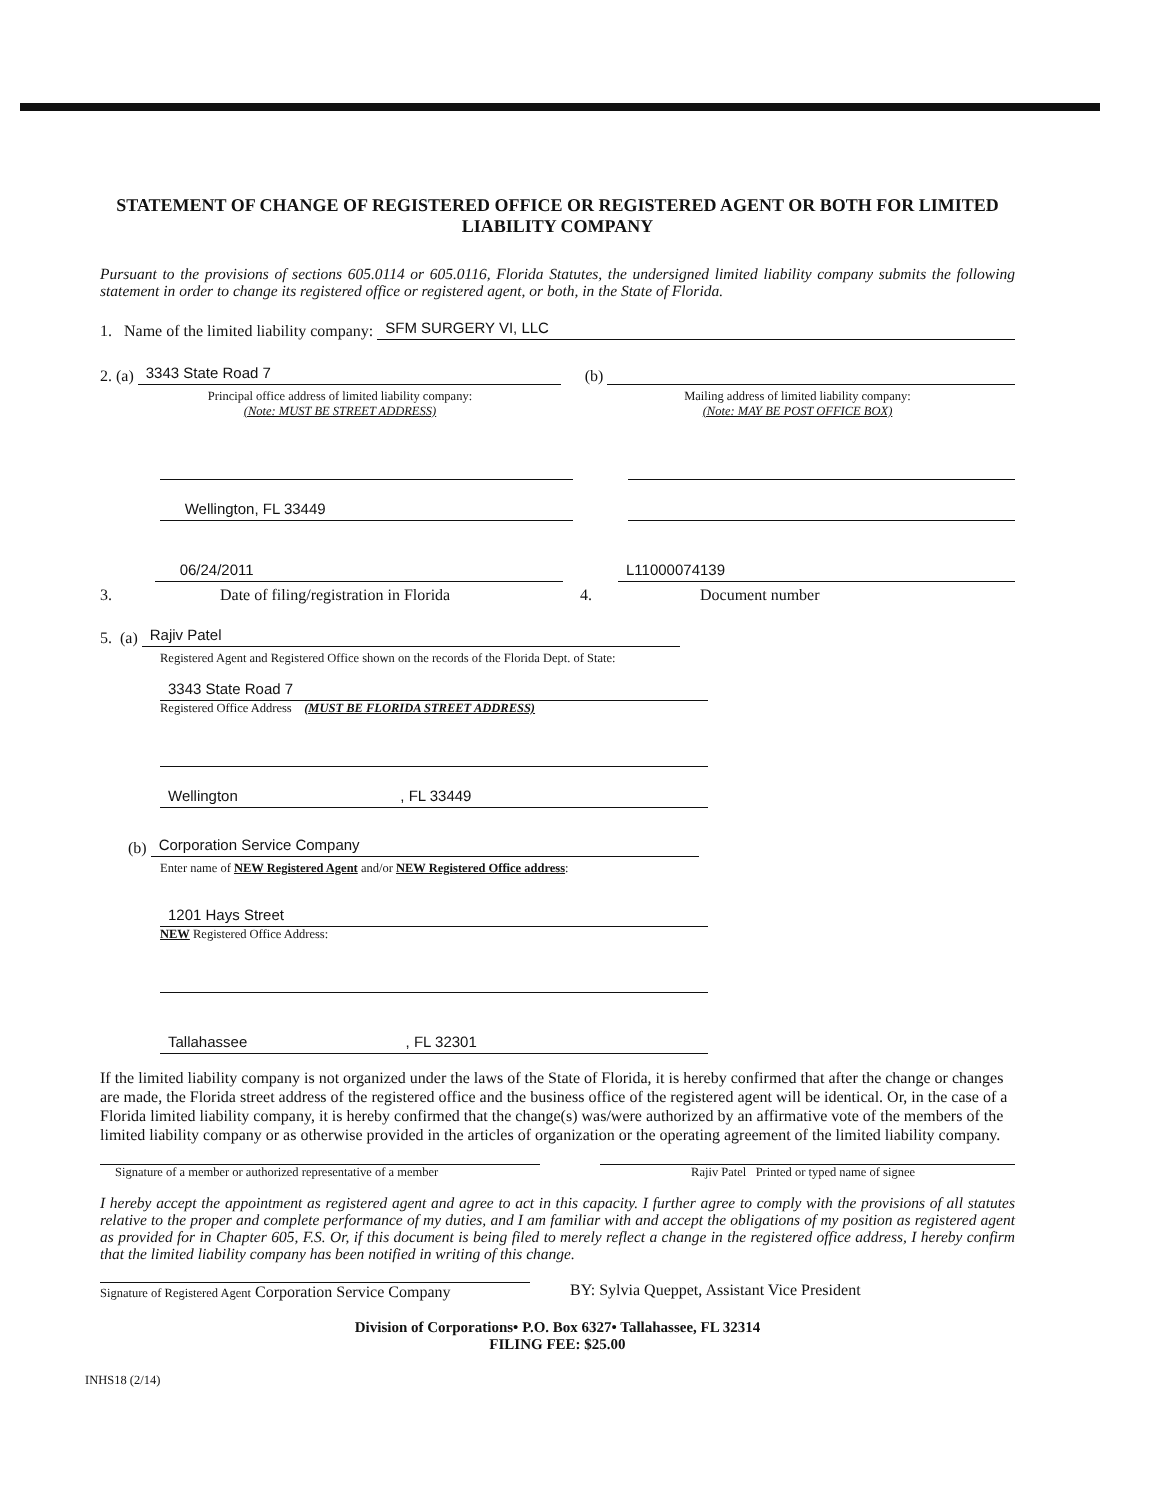STATEMENT OF CHANGE OF REGISTERED OFFICE OR REGISTERED AGENT OR BOTH FOR LIMITED LIABILITY COMPANY
Pursuant to the provisions of sections 605.0114 or 605.0116, Florida Statutes, the undersigned limited liability company submits the following statement in order to change its registered office or registered agent, or both, in the State of Florida.
1. Name of the limited liability company:
SFM SURGERY VI, LLC
2. (a)
3343 State Road 7
(b)
Principal office address of limited liability company:
(Note: MUST BE STREET ADDRESS)
Mailing address of limited liability company:
(Note: MAY BE POST OFFICE BOX)
Wellington, FL 33449
06/24/2011 L11000074139
3. Date of filing/registration in Florida
4. Document number
5. (a)
Rajiv Patel
Registered Agent and Registered Office shown on the records of the Florida Dept. of State:
3343 State Road 7
Registered Office Address (MUST BE FLORIDA STREET ADDRESS)
Wellington , FL 33449
(b)
Corporation Service Company
Enter name of NEW Registered Agent and/or NEW Registered Office address:
1201 Hays Street
NEW Registered Office Address:
Tallahassee , FL 32301
If the limited liability company is not organized under the laws of the State of Florida, it is hereby confirmed that after the change or changes are made, the Florida street address of the registered office and the business office of the registered agent will be identical. Or, in the case of a Florida limited liability company, it is hereby confirmed that the change(s) was/were authorized by an affirmative vote of the members of the limited liability company or as otherwise provided in the articles of organization or the operating agreement of the limited liability company.
Signature of a member or authorized representative of a member
Rajiv Patel Printed or typed name of signee
I hereby accept the appointment as registered agent and agree to act in this capacity. I further agree to comply with the provisions of all statutes relative to the proper and complete performance of my duties, and I am familiar with and accept the obligations of my position as registered agent as provided for in Chapter 605, F.S. Or, if this document is being filed to merely reflect a change in the registered office address, I hereby confirm that the limited liability company has been notified in writing of this change.
Signature of Registered Agent Corporation Service Company
BY: Sylvia Queppet, Assistant Vice President
Division of Corporations• P.O. Box 6327• Tallahassee, FL 32314
FILING FEE: $25.00
INHS18 (2/14)